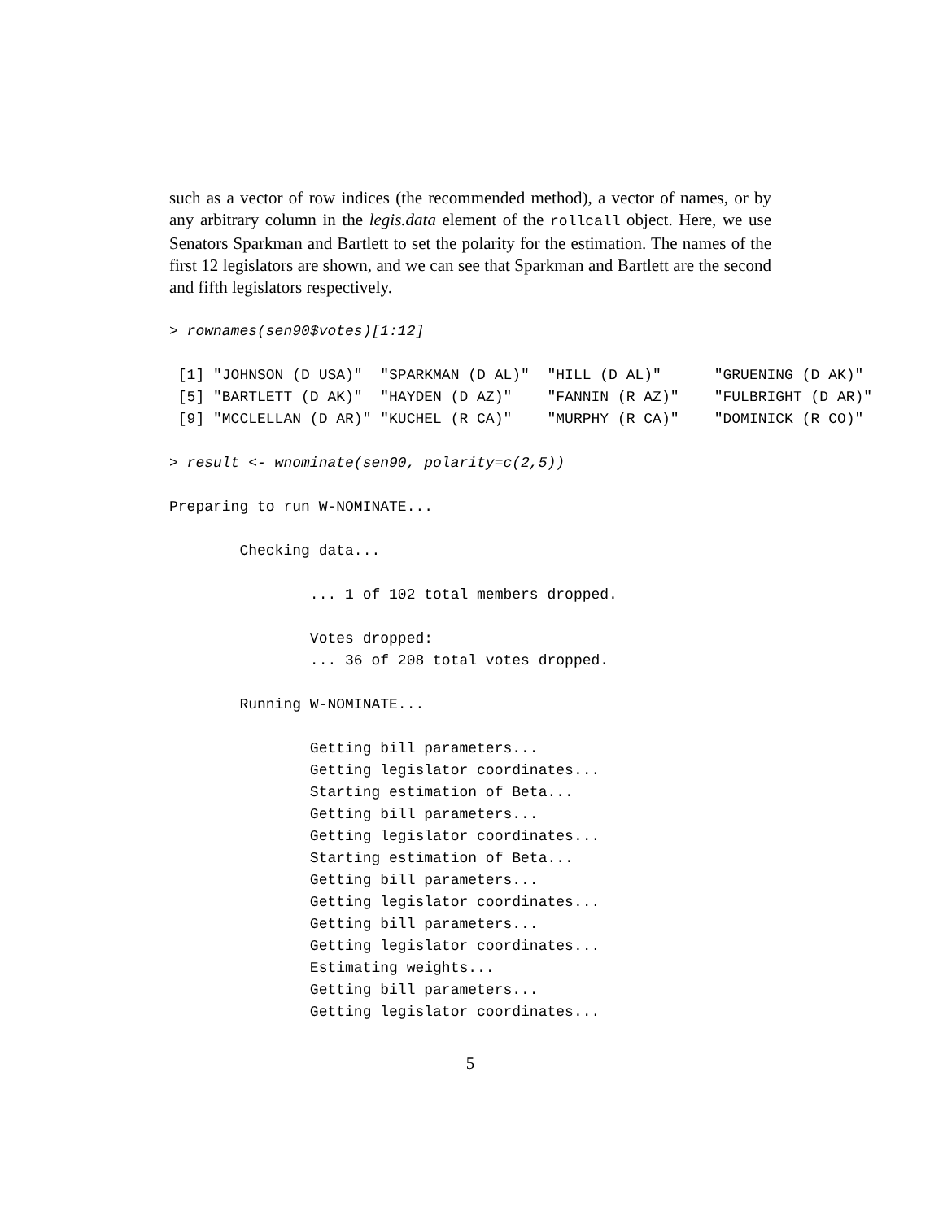such as a vector of row indices (the recommended method), a vector of names, or by any arbitrary column in the legis.data element of the rollcall object. Here, we use Senators Sparkman and Bartlett to set the polarity for the estimation. The names of the first 12 legislators are shown, and we can see that Sparkman and Bartlett are the second and fifth legislators respectively.
> rownames(sen90$votes)[1:12]

 [1] "JOHNSON (D USA)"  "SPARKMAN (D AL)"  "HILL (D AL)"      "GRUENING (D AK)"
 [5] "BARTLETT (D AK)"  "HAYDEN (D AZ)"    "FANNIN (R AZ)"    "FULBRIGHT (D AR)"
 [9] "MCCLELLAN (D AR)" "KUCHEL (R CA)"    "MURPHY (R CA)"    "DOMINICK (R CO)"

> result <- wnominate(sen90, polarity=c(2,5))

Preparing to run W-NOMINATE...

        Checking data...

                ... 1 of 102 total members dropped.

                Votes dropped:
                ... 36 of 208 total votes dropped.

        Running W-NOMINATE...

                Getting bill parameters...
                Getting legislator coordinates...
                Starting estimation of Beta...
                Getting bill parameters...
                Getting legislator coordinates...
                Starting estimation of Beta...
                Getting bill parameters...
                Getting legislator coordinates...
                Getting bill parameters...
                Getting legislator coordinates...
                Estimating weights...
                Getting bill parameters...
                Getting legislator coordinates...
5